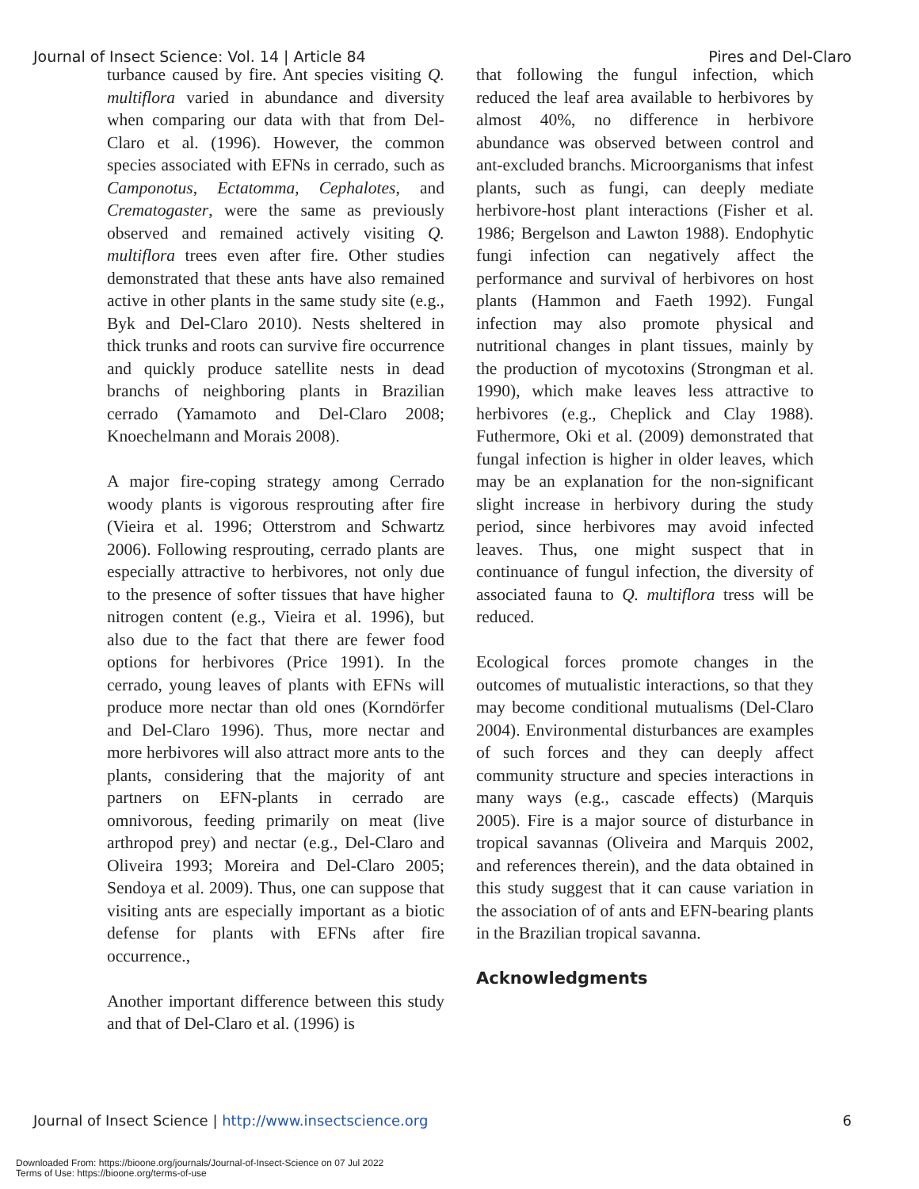Journal of Insect Science: Vol. 14 | Article 84 Pires and Del-Claro
turbance caused by fire. Ant species visiting Q. multiflora varied in abundance and diversity when comparing our data with that from Del-Claro et al. (1996). However, the common species associated with EFNs in cerrado, such as Camponotus, Ectatomma, Cephalotes, and Crematogaster, were the same as previously observed and remained actively visiting Q. multiflora trees even after fire. Other studies demonstrated that these ants have also remained active in other plants in the same study site (e.g., Byk and Del-Claro 2010). Nests sheltered in thick trunks and roots can survive fire occurrence and quickly produce satellite nests in dead branchs of neighboring plants in Brazilian cerrado (Yamamoto and Del-Claro 2008; Knoechelmann and Morais 2008).
A major fire-coping strategy among Cerrado woody plants is vigorous resprouting after fire (Vieira et al. 1996; Otterstrom and Schwartz 2006). Following resprouting, cerrado plants are especially attractive to herbivores, not only due to the presence of softer tissues that have higher nitrogen content (e.g., Vieira et al. 1996), but also due to the fact that there are fewer food options for herbivores (Price 1991). In the cerrado, young leaves of plants with EFNs will produce more nectar than old ones (Korndörfer and Del-Claro 1996). Thus, more nectar and more herbivores will also attract more ants to the plants, considering that the majority of ant partners on EFN-plants in cerrado are omnivorous, feeding primarily on meat (live arthropod prey) and nectar (e.g., Del-Claro and Oliveira 1993; Moreira and Del-Claro 2005; Sendoya et al. 2009). Thus, one can suppose that visiting ants are especially important as a biotic defense for plants with EFNs after fire occurrence.,
Another important difference between this study and that of Del-Claro et al. (1996) is
that following the fungul infection, which reduced the leaf area available to herbivores by almost 40%, no difference in herbivore abundance was observed between control and ant-excluded branchs. Microorganisms that infest plants, such as fungi, can deeply mediate herbivore-host plant interactions (Fisher et al. 1986; Bergelson and Lawton 1988). Endophytic fungi infection can negatively affect the performance and survival of herbivores on host plants (Hammon and Faeth 1992). Fungal infection may also promote physical and nutritional changes in plant tissues, mainly by the production of mycotoxins (Strongman et al. 1990), which make leaves less attractive to herbivores (e.g., Cheplick and Clay 1988). Futhermore, Oki et al. (2009) demonstrated that fungal infection is higher in older leaves, which may be an explanation for the non-significant slight increase in herbivory during the study period, since herbivores may avoid infected leaves. Thus, one might suspect that in continuance of fungul infection, the diversity of associated fauna to Q. multiflora tress will be reduced.
Ecological forces promote changes in the outcomes of mutualistic interactions, so that they may become conditional mutualisms (Del-Claro 2004). Environmental disturbances are examples of such forces and they can deeply affect community structure and species interactions in many ways (e.g., cascade effects) (Marquis 2005). Fire is a major source of disturbance in tropical savannas (Oliveira and Marquis 2002, and references therein), and the data obtained in this study suggest that it can cause variation in the association of of ants and EFN-bearing plants in the Brazilian tropical savanna.
Acknowledgments
Journal of Insect Science | http://www.insectscience.org 6
Downloaded From: https://bioone.org/journals/Journal-of-Insect-Science on 07 Jul 2022
Terms of Use: https://bioone.org/terms-of-use